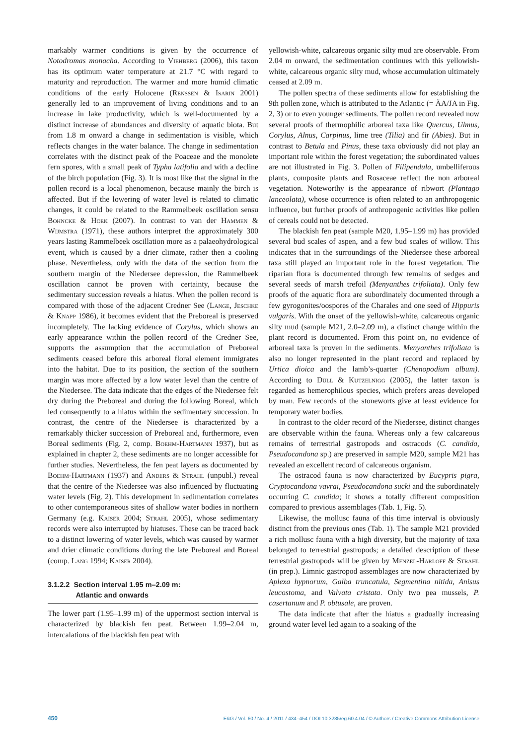markably warmer conditions is given by the occurrence of Notodromas monacha. According to Viehberg (2006), this taxon has its optimum water temperature at 21.7 °C with regard to maturity and reproduction. The warmer and more humid climatic conditions of the early Holocene (Renssen & Isarin 2001) generally led to an improvement of living conditions and to an increase in lake productivity, which is well-documented by a distinct increase of abundances and diversity of aquatic biota. But from 1.8 m onward a change in sedimentation is visible, which reflects changes in the water balance. The change in sedimentation correlates with the distinct peak of the Poaceae and the monolete fern spores, with a small peak of Typha latifolia and with a decline of the birch population (Fig. 3). It is most like that the signal in the pollen record is a local phenomenon, because mainly the birch is affected. But if the lowering of water level is related to climatic changes, it could be related to the Rammelbeek oscillation sensu Bohncke & Hoek (2007). In contrast to van der Hammen & Wijmstra (1971), these authors interpret the approximately 300 years lasting Rammelbeek oscillation more as a palaeohydrological event, which is caused by a drier climate, rather then a cooling phase. Nevertheless, only with the data of the section from the southern margin of the Niedersee depression, the Rammelbeek oscillation cannot be proven with certainty, because the sedimentary succession reveals a hiatus. When the pollen record is compared with those of the adjacent Credner See (Lange, Jeschke & Knapp 1986), it becomes evident that the Preboreal is preserved incompletely. The lacking evidence of Corylus, which shows an early appearance within the pollen record of the Credner See, supports the assumption that the accumulation of Preboreal sediments ceased before this arboreal floral element immigrates into the habitat. Due to its position, the section of the southern margin was more affected by a low water level than the centre of the Niedersee. The data indicate that the edges of the Niedersee felt dry during the Preboreal and during the following Boreal, which led consequently to a hiatus within the sedimentary succession. In contrast, the centre of the Niedersee is characterized by a remarkably thicker succession of Preboreal and, furthermore, even Boreal sediments (Fig. 2, comp. Boehm-Hartmann 1937), but as explained in chapter 2, these sediments are no longer accessible for further studies. Nevertheless, the fen peat layers as documented by Boehm-Hartmann (1937) and Anders & Strahl (unpubl.) reveal that the centre of the Niedersee was also influenced by fluctuating water levels (Fig. 2). This development in sedimentation correlates to other contemporaneous sites of shallow water bodies in northern Germany (e.g. Kaiser 2004; Strahl 2005), whose sedimentary records were also interrupted by hiatuses. These can be traced back to a distinct lowering of water levels, which was caused by warmer and drier climatic conditions during the late Preboreal and Boreal (comp. Lang 1994; Kaiser 2004).
3.1.2.2 Section interval 1.95 m–2.09 m:
Atlantic and onwards
The lower part (1.95–1.99 m) of the uppermost section interval is characterized by blackish fen peat. Between 1.99–2.04 m, intercalations of the blackish fen peat with
yellowish-white, calcareous organic silty mud are observable. From 2.04 m onward, the sedimentation continues with this yellowish-white, calcareous organic silty mud, whose accumulation ultimately ceased at 2.09 m.
The pollen spectra of these sediments allow for establishing the 9th pollen zone, which is attributed to the Atlantic (= ÄA/JA in Fig. 2, 3) or to even younger sediments. The pollen record revealed now several proofs of thermophilic arboreal taxa like Quercus, Ulmus, Corylus, Alnus, Carpinus, lime tree (Tilia) and fir (Abies). But in contrast to Betula and Pinus, these taxa obviously did not play an important role within the forest vegetation; the subordinated values are not illustrated in Fig. 3. Pollen of Filipendula, umbelliferous plants, composite plants and Rosaceae reflect the non arboreal vegetation. Noteworthy is the appearance of ribwort (Plantago lanceolata), whose occurrence is often related to an anthropogenic influence, but further proofs of anthropogenic activities like pollen of cereals could not be detected.
The blackish fen peat (sample M20, 1.95–1.99 m) has provided several bud scales of aspen, and a few bud scales of willow. This indicates that in the surroundings of the Niedersee these arboreal taxa still played an important role in the forest vegetation. The riparian flora is documented through few remains of sedges and several seeds of marsh trefoil (Menyanthes trifoliata). Only few proofs of the aquatic flora are subordinately documented through a few gyrogonites/oospores of the Charales and one seed of Hippuris vulgaris. With the onset of the yellowish-white, calcareous organic silty mud (sample M21, 2.0–2.09 m), a distinct change within the plant record is documented. From this point on, no evidence of arboreal taxa is proven in the sediments. Menyanthes trifoliata is also no longer represented in the plant record and replaced by Urtica dioica and the lamb’s-quarter (Chenopodium album). According to Düll & Kutzelnigg (2005), the latter taxon is regarded as hemerophilous species, which prefers areas developed by man. Few records of the stoneworts give at least evidence for temporary water bodies.
In contrast to the older record of the Niedersee, distinct changes are observable within the fauna. Whereas only a few calcareous remains of terrestrial gastropods and ostracods (C. candida, Pseudocandona sp.) are preserved in sample M20, sample M21 has revealed an excellent record of calcareous organism.
The ostracod fauna is now characterized by Eucypris pigra, Cryptocandona vavrai, Pseudocandona sucki and the subordinately occurring C. candida; it shows a totally different composition compared to previous assemblages (Tab. 1, Fig. 5).
Likewise, the mollusc fauna of this time interval is obviously distinct from the previous ones (Tab. 1). The sample M21 provided a rich mollusc fauna with a high diversity, but the majority of taxa belonged to terrestrial gastropods; a detailed description of these terrestrial gastropods will be given by Menzel-Harloff & Strahl (in prep.). Limnic gastropod assemblages are now characterized by Aplexa hypnorum, Galba truncatula, Segmentina nitida, Anisus leucostoma, and Valvata cristata. Only two pea mussels, P. casertanum and P. obtusale, are proven.
The data indicate that after the hiatus a gradually increasing ground water level led again to a soaking of the
450 E&G / Vol. 60 / No. 4 / 2011 / 434–454 / DOI 10.3285/eg.60.4.04 / © Authors / Creative Commons Attribution License